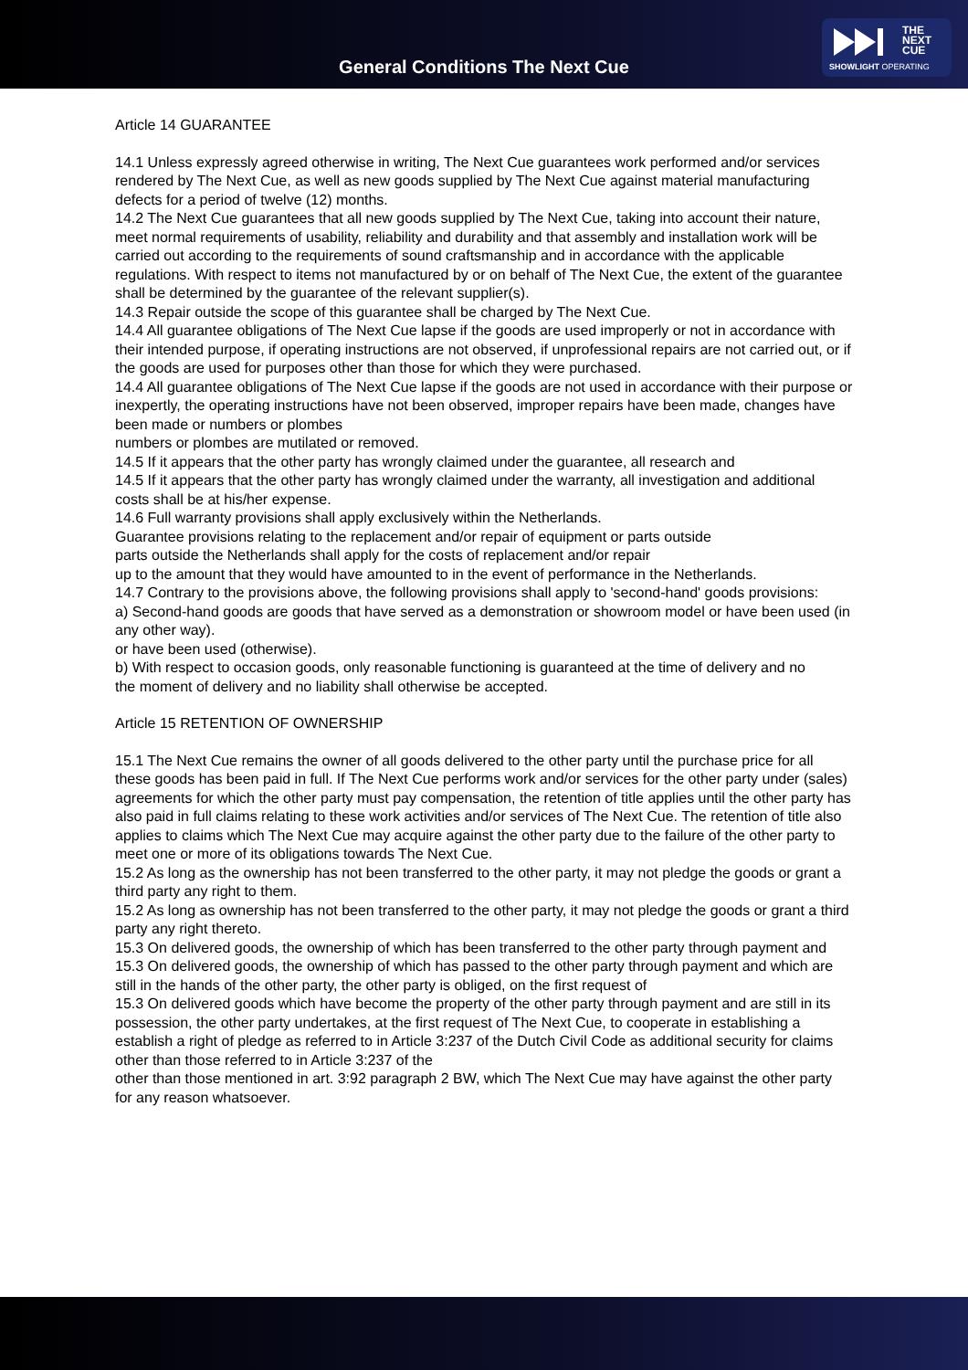General Conditions The Next Cue
THE
NEXT
CUE
SHOWLIGHT OPERATING
Article 14 GUARANTEE
14.1 Unless expressly agreed otherwise in writing, The Next Cue guarantees work performed and/or services rendered by The Next Cue, as well as new goods supplied by The Next Cue against material manufacturing defects for a period of twelve (12) months.
14.2 The Next Cue guarantees that all new goods supplied by The Next Cue, taking into account their nature, meet normal requirements of usability, reliability and durability and that assembly and installation work will be carried out according to the requirements of sound craftsmanship and in accordance with the applicable regulations. With respect to items not manufactured by or on behalf of The Next Cue, the extent of the guarantee shall be determined by the guarantee of the relevant supplier(s).
14.3 Repair outside the scope of this guarantee shall be charged by The Next Cue.
14.4 All guarantee obligations of The Next Cue lapse if the goods are used improperly or not in accordance with their intended purpose, if operating instructions are not observed, if unprofessional repairs are not carried out, or if the goods are used for purposes other than those for which they were purchased.
14.4 All guarantee obligations of The Next Cue lapse if the goods are not used in accordance with their purpose or inexpertly, the operating instructions have not been observed, improper repairs have been made, changes have been made or numbers or plombes
numbers or plombes are mutilated or removed.
14.5 If it appears that the other party has wrongly claimed under the guarantee, all research and
14.5 If it appears that the other party has wrongly claimed under the warranty, all investigation and additional costs shall be at his/her expense.
14.6 Full warranty provisions shall apply exclusively within the Netherlands.
Guarantee provisions relating to the replacement and/or repair of equipment or parts outside
parts outside the Netherlands shall apply for the costs of replacement and/or repair
up to the amount that they would have amounted to in the event of performance in the Netherlands.
14.7 Contrary to the provisions above, the following provisions shall apply to 'second-hand' goods provisions:
a) Second-hand goods are goods that have served as a demonstration or showroom model or have been used (in any other way).
or have been used (otherwise).
b) With respect to occasion goods, only reasonable functioning is guaranteed at the time of delivery and no
the moment of delivery and no liability shall otherwise be accepted.
Article 15 RETENTION OF OWNERSHIP
15.1 The Next Cue remains the owner of all goods delivered to the other party until the purchase price for all these goods has been paid in full. If The Next Cue performs work and/or services for the other party under (sales) agreements for which the other party must pay compensation, the retention of title applies until the other party has also paid in full claims relating to these work activities and/or services of The Next Cue. The retention of title also applies to claims which The Next Cue may acquire against the other party due to the failure of the other party to meet one or more of its obligations towards The Next Cue.
15.2 As long as the ownership has not been transferred to the other party, it may not pledge the goods or grant a third party any right to them.
15.2 As long as ownership has not been transferred to the other party, it may not pledge the goods or grant a third party any right thereto.
15.3 On delivered goods, the ownership of which has been transferred to the other party through payment and
15.3 On delivered goods, the ownership of which has passed to the other party through payment and which are still in the hands of the other party, the other party is obliged, on the first request of
15.3 On delivered goods which have become the property of the other party through payment and are still in its possession, the other party undertakes, at the first request of The Next Cue, to cooperate in establishing a
establish a right of pledge as referred to in Article 3:237 of the Dutch Civil Code as additional security for claims other than those referred to in Article 3:237 of the
other than those mentioned in art. 3:92 paragraph 2 BW, which The Next Cue may have against the other party for any reason whatsoever.